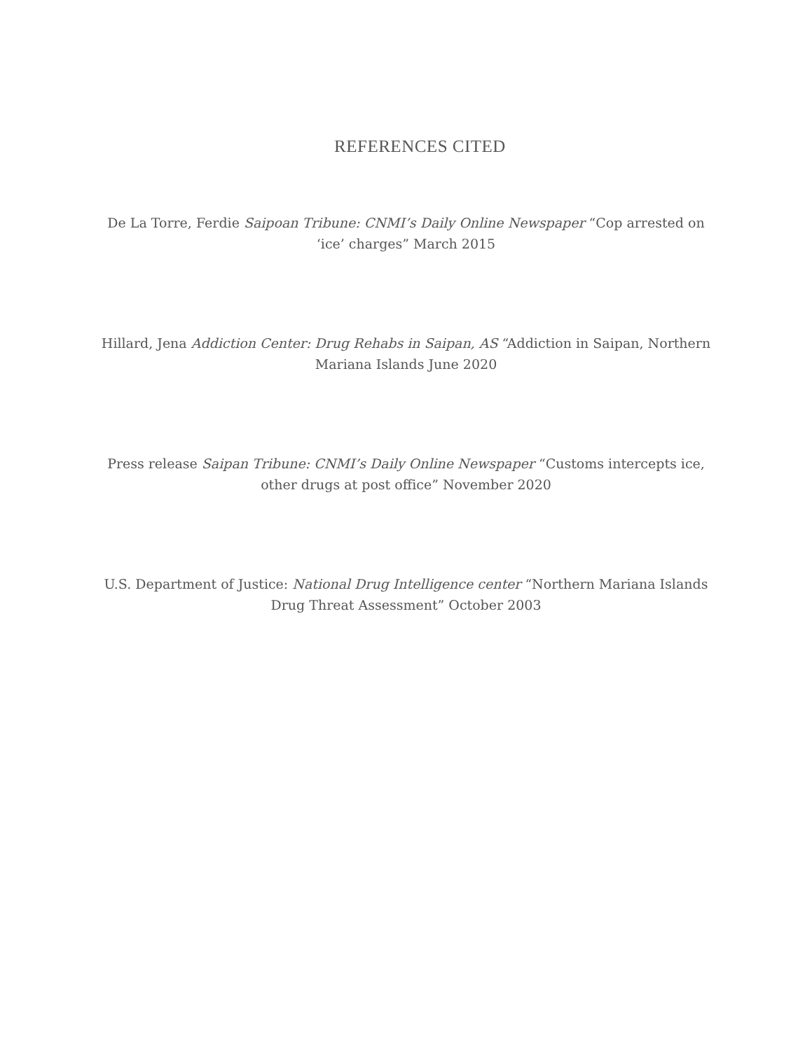REFERENCES CITED
De La Torre, Ferdie Saipoan Tribune: CNMI’s Daily Online Newspaper “Cop arrested on ‘ice’ charges” March 2015
Hillard, Jena Addiction Center: Drug Rehabs in Saipan, AS “Addiction in Saipan, Northern Mariana Islands June 2020
Press release Saipan Tribune: CNMI’s Daily Online Newspaper “Customs intercepts ice, other drugs at post office” November 2020
U.S. Department of Justice: National Drug Intelligence center “Northern Mariana Islands Drug Threat Assessment” October 2003